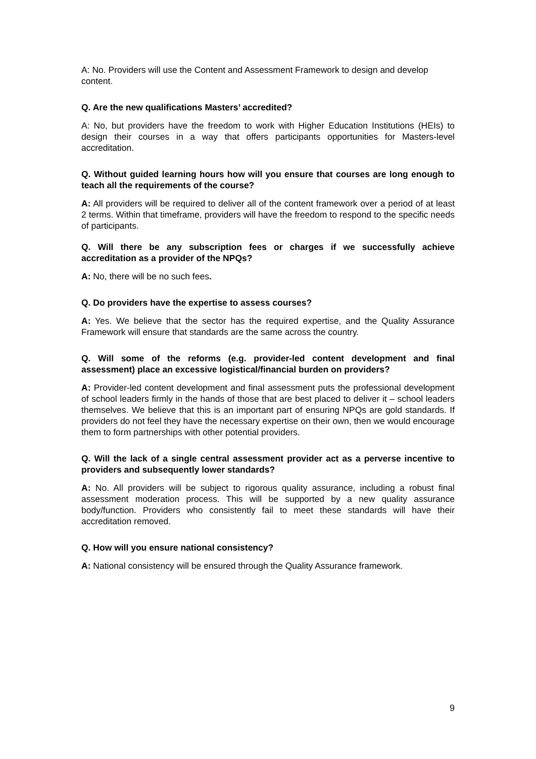A: No. Providers will use the Content and Assessment Framework to design and develop content.
Q. Are the new qualifications Masters’ accredited?
A: No, but providers have the freedom to work with Higher Education Institutions (HEIs) to design their courses in a way that offers participants opportunities for Masters-level accreditation.
Q. Without guided learning hours how will you ensure that courses are long enough to teach all the requirements of the course?
A: All providers will be required to deliver all of the content framework over a period of at least 2 terms. Within that timeframe, providers will have the freedom to respond to the specific needs of participants.
Q. Will there be any subscription fees or charges if we successfully achieve accreditation as a provider of the NPQs?
A: No, there will be no such fees.
Q. Do providers have the expertise to assess courses?
A: Yes. We believe that the sector has the required expertise, and the Quality Assurance Framework will ensure that standards are the same across the country.
Q. Will some of the reforms (e.g. provider-led content development and final assessment) place an excessive logistical/financial burden on providers?
A: Provider-led content development and final assessment puts the professional development of school leaders firmly in the hands of those that are best placed to deliver it – school leaders themselves. We believe that this is an important part of ensuring NPQs are gold standards. If providers do not feel they have the necessary expertise on their own, then we would encourage them to form partnerships with other potential providers.
Q. Will the lack of a single central assessment provider act as a perverse incentive to providers and subsequently lower standards?
A: No. All providers will be subject to rigorous quality assurance, including a robust final assessment moderation process. This will be supported by a new quality assurance body/function. Providers who consistently fail to meet these standards will have their accreditation removed.
Q. How will you ensure national consistency?
A: National consistency will be ensured through the Quality Assurance framework.
9